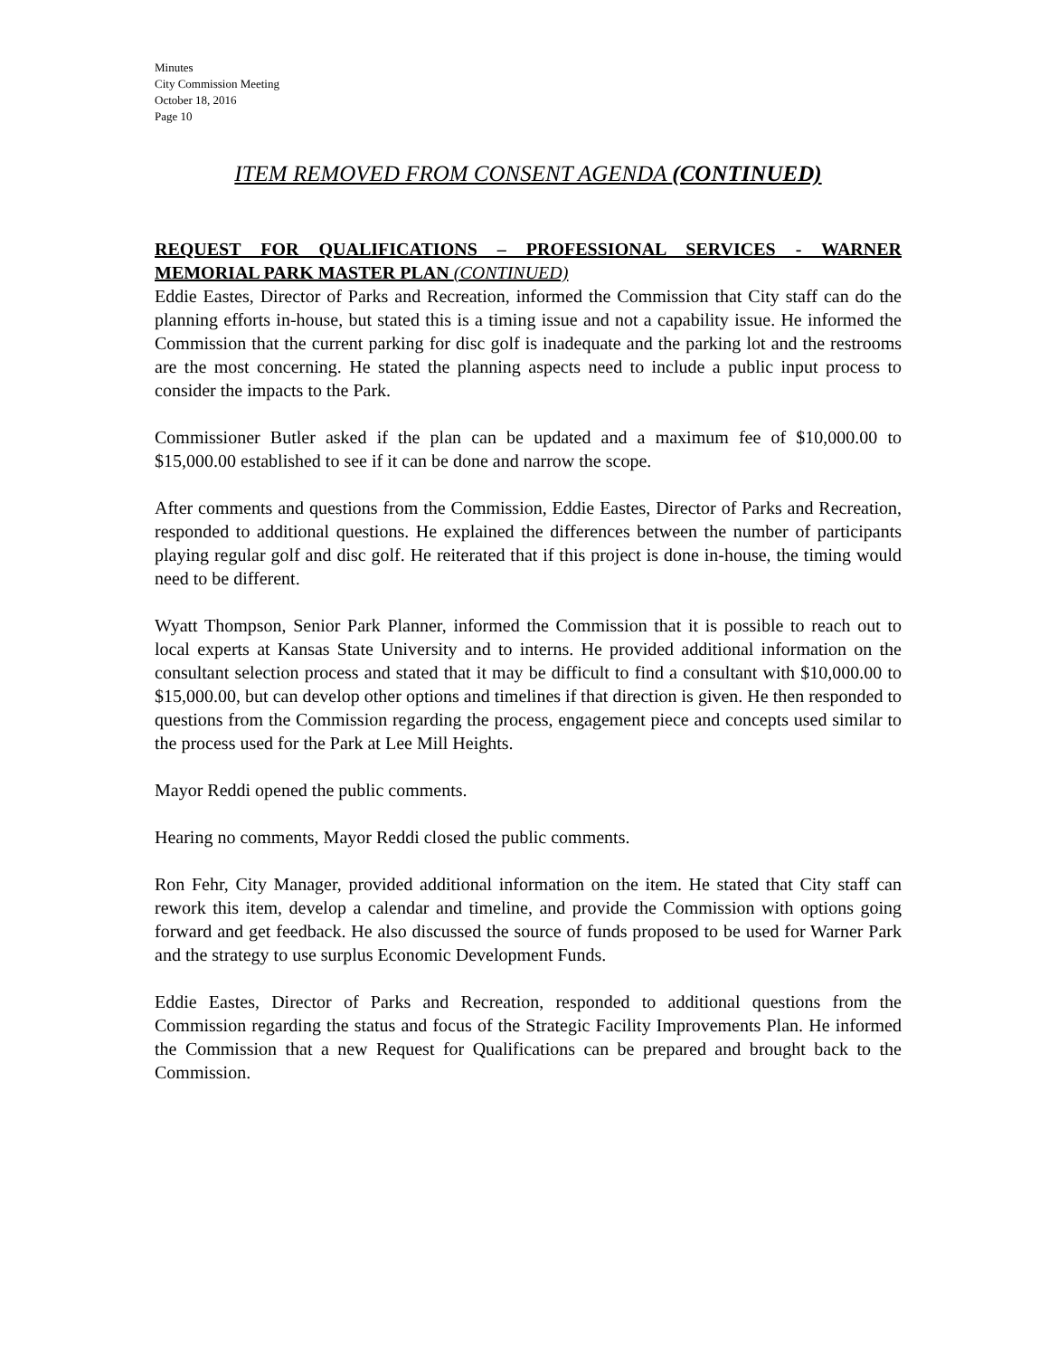Minutes
City Commission Meeting
October 18, 2016
Page 10
ITEM REMOVED FROM CONSENT AGENDA (CONTINUED)
REQUEST FOR QUALIFICATIONS – PROFESSIONAL SERVICES - WARNER MEMORIAL PARK MASTER PLAN (CONTINUED)
Eddie Eastes, Director of Parks and Recreation, informed the Commission that City staff can do the planning efforts in-house, but stated this is a timing issue and not a capability issue. He informed the Commission that the current parking for disc golf is inadequate and the parking lot and the restrooms are the most concerning. He stated the planning aspects need to include a public input process to consider the impacts to the Park.
Commissioner Butler asked if the plan can be updated and a maximum fee of $10,000.00 to $15,000.00 established to see if it can be done and narrow the scope.
After comments and questions from the Commission, Eddie Eastes, Director of Parks and Recreation, responded to additional questions. He explained the differences between the number of participants playing regular golf and disc golf. He reiterated that if this project is done in-house, the timing would need to be different.
Wyatt Thompson, Senior Park Planner, informed the Commission that it is possible to reach out to local experts at Kansas State University and to interns. He provided additional information on the consultant selection process and stated that it may be difficult to find a consultant with $10,000.00 to $15,000.00, but can develop other options and timelines if that direction is given. He then responded to questions from the Commission regarding the process, engagement piece and concepts used similar to the process used for the Park at Lee Mill Heights.
Mayor Reddi opened the public comments.
Hearing no comments, Mayor Reddi closed the public comments.
Ron Fehr, City Manager, provided additional information on the item. He stated that City staff can rework this item, develop a calendar and timeline, and provide the Commission with options going forward and get feedback. He also discussed the source of funds proposed to be used for Warner Park and the strategy to use surplus Economic Development Funds.
Eddie Eastes, Director of Parks and Recreation, responded to additional questions from the Commission regarding the status and focus of the Strategic Facility Improvements Plan. He informed the Commission that a new Request for Qualifications can be prepared and brought back to the Commission.